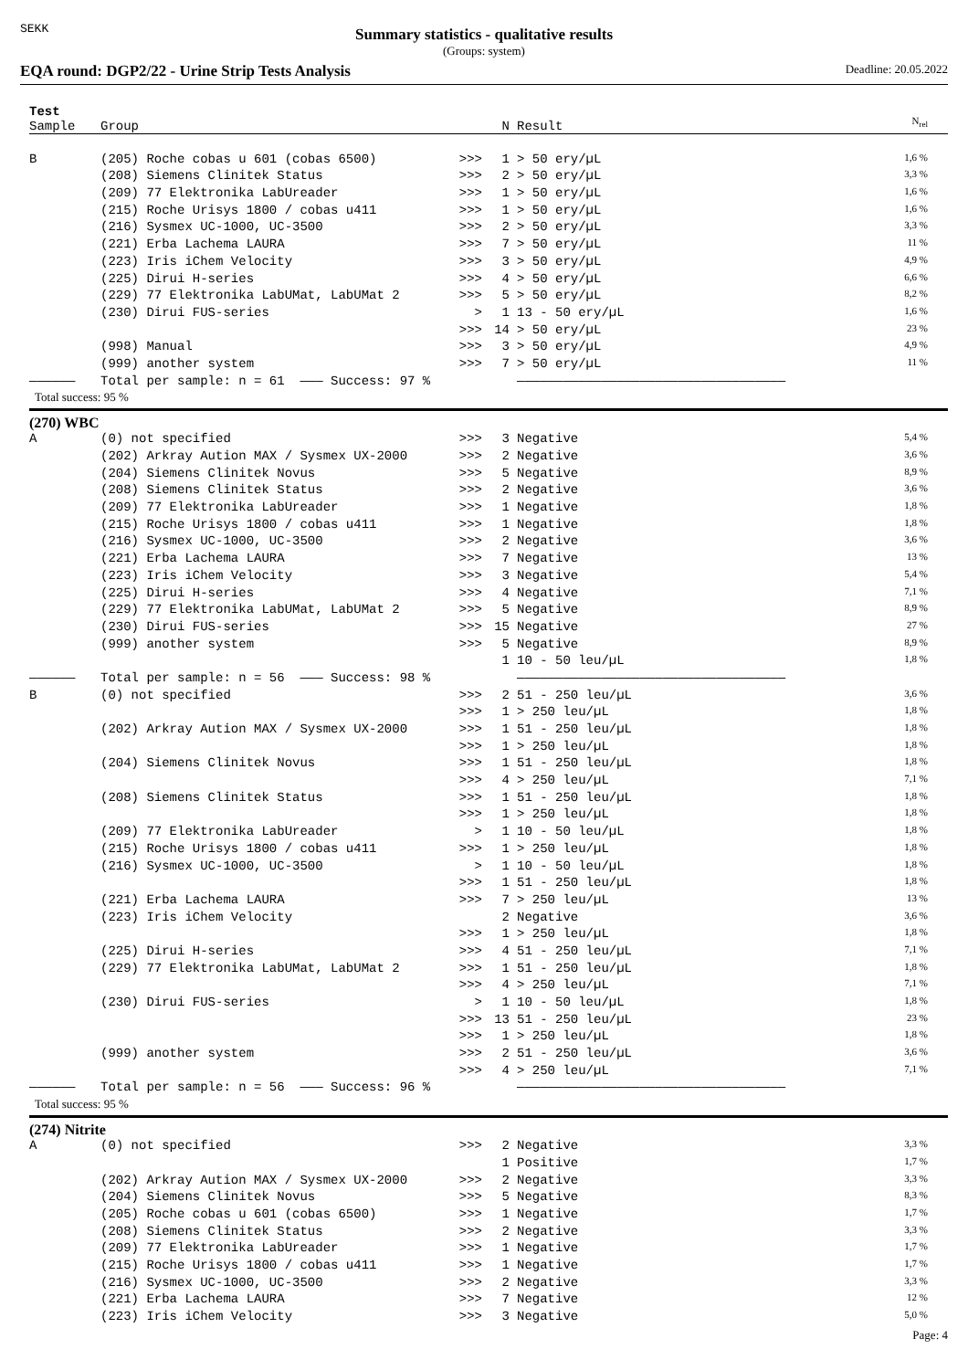SEKK
Summary statistics - qualitative results
(Groups: system)
EQA round: DGP2/22 - Urine Strip Tests Analysis Deadline: 20.05.2022
| Test Sample | Group | | N | Result | N<sub>rel</sub> |
| B | (205) Roche cobas u 601 (cobas 6500) | >>> | 1 | > 50 ery/µL | 1,6 % |
| | (208) Siemens Clinitek Status | >>> | 2 | > 50 ery/µL | 3,3 % |
| | (209) 77 Elektronika LabUreader | >>> | 1 | > 50 ery/µL | 1,6 % |
| | (215) Roche Urisys 1800 / cobas u411 | >>> | 1 | > 50 ery/µL | 1,6 % |
| | (216) Sysmex UC-1000, UC-3500 | >>> | 2 | > 50 ery/µL | 3,3 % |
| | (221) Erba Lachema LAURA | >>> | 7 | > 50 ery/µL | 11 % |
| | (223) Iris iChem Velocity | >>> | 3 | > 50 ery/µL | 4,9 % |
| | (225) Dirui H-series | >>> | 4 | > 50 ery/µL | 6,6 % |
| | (229) 77 Elektronika LabUMat, LabUMat 2 | >>> | 5 | > 50 ery/µL | 8,2 % |
| | (230) Dirui FUS-series | > | 1 | 13 - 50 ery/µL | 1,6 % |
| | | >>> | 14 | > 50 ery/µL | 23 % |
| | (998) Manual | >>> | 3 | > 50 ery/µL | 4,9 % |
| | (999) another system | >>> | 7 | > 50 ery/µL | 11 % |
| —————— | Total per sample: n = 61 ——— Success: 97 % | | | ——————————————————————————————————— | |
Total success: 95 %
(270) WBC
| A | (0) not specified | >>> | 3 | Negative | 5,4 % |
| | (202) Arkray Aution MAX / Sysmex UX-2000 | >>> | 2 | Negative | 3,6 % |
| | (204) Siemens Clinitek Novus | >>> | 5 | Negative | 8,9 % |
| | (208) Siemens Clinitek Status | >>> | 2 | Negative | 3,6 % |
| | (209) 77 Elektronika LabUreader | >>> | 1 | Negative | 1,8 % |
| | (215) Roche Urisys 1800 / cobas u411 | >>> | 1 | Negative | 1,8 % |
| | (216) Sysmex UC-1000, UC-3500 | >>> | 2 | Negative | 3,6 % |
| | (221) Erba Lachema LAURA | >>> | 7 | Negative | 13 % |
| | (223) Iris iChem Velocity | >>> | 3 | Negative | 5,4 % |
| | (225) Dirui H-series | >>> | 4 | Negative | 7,1 % |
| | (229) 77 Elektronika LabUMat, LabUMat 2 | >>> | 5 | Negative | 8,9 % |
| | (230) Dirui FUS-series | >>> | 15 | Negative | 27 % |
| | (999) another system | >>> | 5 | Negative | 8,9 % |
| | | | 1 | 10 - 50 leu/µL | 1,8 % |
| —————— | Total per sample: n = 56 ——— Success: 98 % | | | ——————————————————————————————————— | |
| B | (0) not specified | >>> | 2 | 51 - 250 leu/µL | 3,6 % |
| | | >>> | 1 | > 250 leu/µL | 1,8 % |
| | (202) Arkray Aution MAX / Sysmex UX-2000 | >>> | 1 | 51 - 250 leu/µL | 1,8 % |
| | | >>> | 1 | > 250 leu/µL | 1,8 % |
| | (204) Siemens Clinitek Novus | >>> | 1 | 51 - 250 leu/µL | 1,8 % |
| | | >>> | 4 | > 250 leu/µL | 7,1 % |
| | (208) Siemens Clinitek Status | >>> | 1 | 51 - 250 leu/µL | 1,8 % |
| | | >>> | 1 | > 250 leu/µL | 1,8 % |
| | (209) 77 Elektronika LabUreader | > | 1 | 10 - 50 leu/µL | 1,8 % |
| | (215) Roche Urisys 1800 / cobas u411 | >>> | 1 | > 250 leu/µL | 1,8 % |
| | (216) Sysmex UC-1000, UC-3500 | > | 1 | 10 - 50 leu/µL | 1,8 % |
| | | >>> | 1 | 51 - 250 leu/µL | 1,8 % |
| | (221) Erba Lachema LAURA | >>> | 7 | > 250 leu/µL | 13 % |
| | (223) Iris iChem Velocity | | 2 | Negative | 3,6 % |
| | | >>> | 1 | > 250 leu/µL | 1,8 % |
| | (225) Dirui H-series | >>> | 4 | 51 - 250 leu/µL | 7,1 % |
| | (229) 77 Elektronika LabUMat, LabUMat 2 | >>> | 1 | 51 - 250 leu/µL | 1,8 % |
| | | >>> | 4 | > 250 leu/µL | 7,1 % |
| | (230) Dirui FUS-series | > | 1 | 10 - 50 leu/µL | 1,8 % |
| | | >>> | 13 | 51 - 250 leu/µL | 23 % |
| | | >>> | 1 | > 250 leu/µL | 1,8 % |
| | (999) another system | >>> | 2 | 51 - 250 leu/µL | 3,6 % |
| | | >>> | 4 | > 250 leu/µL | 7,1 % |
| —————— | Total per sample: n = 56 ——— Success: 96 % | | | ——————————————————————————————————— | |
Total success: 95 %
(274) Nitrite
| A | (0) not specified | >>> | 2 | Negative | 3,3 % |
| | | | 1 | Positive | 1,7 % |
| | (202) Arkray Aution MAX / Sysmex UX-2000 | >>> | 2 | Negative | 3,3 % |
| | (204) Siemens Clinitek Novus | >>> | 5 | Negative | 8,3 % |
| | (205) Roche cobas u 601 (cobas 6500) | >>> | 1 | Negative | 1,7 % |
| | (208) Siemens Clinitek Status | >>> | 2 | Negative | 3,3 % |
| | (209) 77 Elektronika LabUreader | >>> | 1 | Negative | 1,7 % |
| | (215) Roche Urisys 1800 / cobas u411 | >>> | 1 | Negative | 1,7 % |
| | (216) Sysmex UC-1000, UC-3500 | >>> | 2 | Negative | 3,3 % |
| | (221) Erba Lachema LAURA | >>> | 7 | Negative | 12 % |
| | (223) Iris iChem Velocity | >>> | 3 | Negative | 5,0 % |
Page: 4